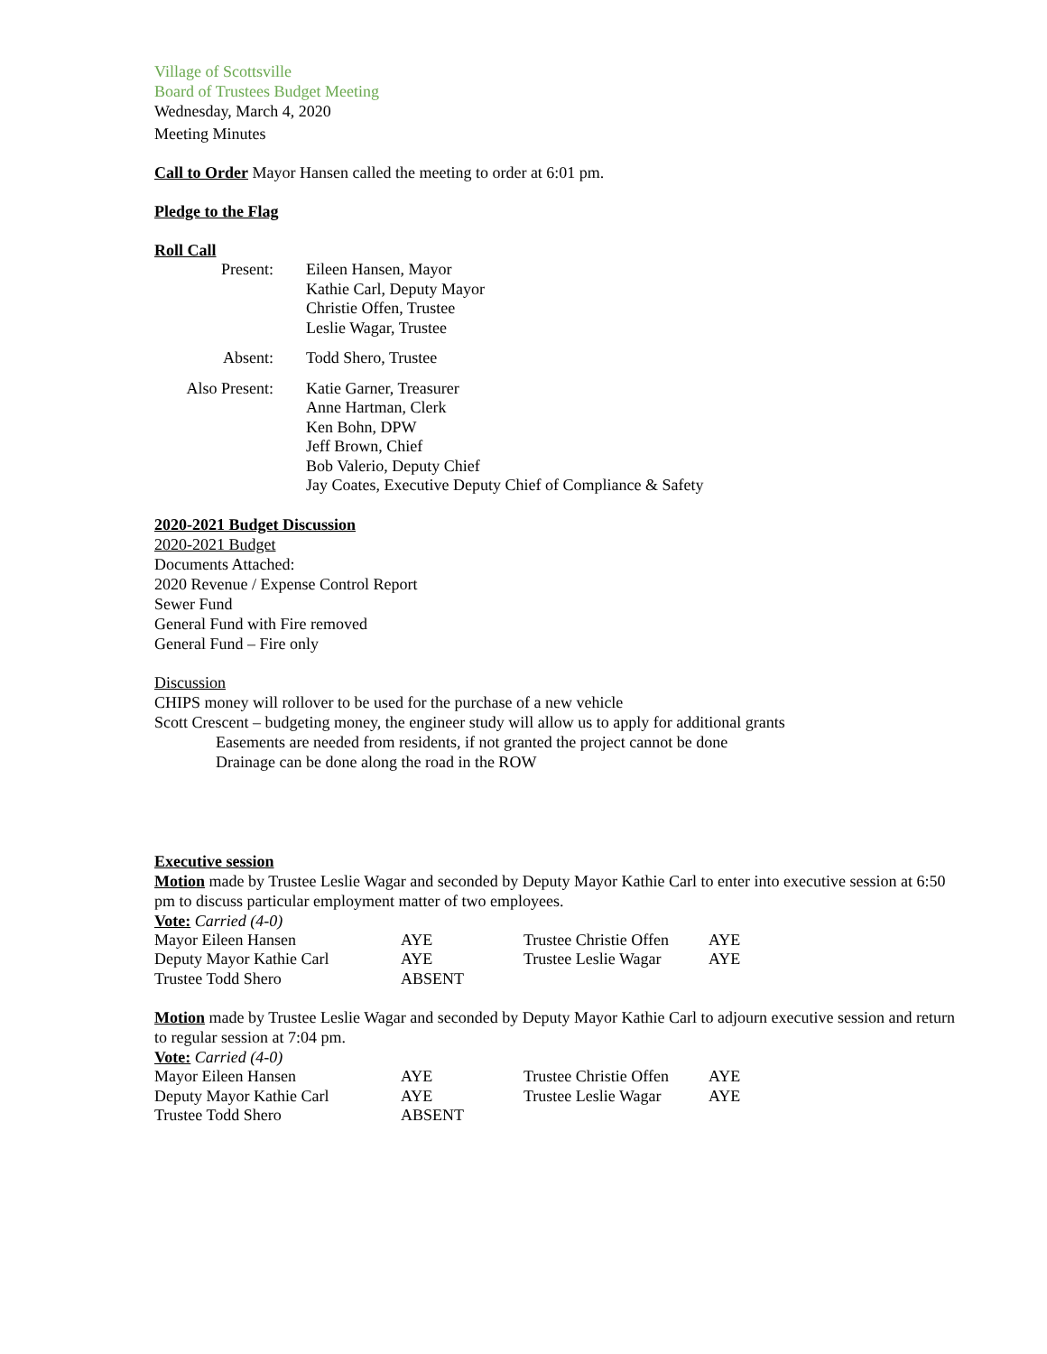Village of Scottsville
Board of Trustees Budget Meeting
Wednesday, March 4, 2020
Meeting Minutes
Call to Order Mayor Hansen called the meeting to order at 6:01 pm.
Pledge to the Flag
Roll Call
| Present: | Eileen Hansen, Mayor Kathie Carl, Deputy Mayor Christie Offen, Trustee Leslie Wagar, Trustee |
| Absent: | Todd Shero, Trustee |
| Also Present: | Katie Garner, Treasurer Anne Hartman, Clerk Ken Bohn, DPW Jeff Brown, Chief Bob Valerio, Deputy Chief Jay Coates, Executive Deputy Chief of Compliance & Safety |
2020-2021 Budget Discussion
2020-2021 Budget
Documents Attached:
2020 Revenue / Expense Control Report
Sewer Fund
General Fund with Fire removed
General Fund – Fire only
Discussion
CHIPS money will rollover to be used for the purchase of a new vehicle
Scott Crescent – budgeting money, the engineer study will allow us to apply for additional grants
Easements are needed from residents, if not granted the project cannot be done
Drainage can be done along the road in the ROW
Executive session
Motion made by Trustee Leslie Wagar and seconded by Deputy Mayor Kathie Carl to enter into executive session at 6:50 pm to discuss particular employment matter of two employees.
Vote: Carried (4-0)
| Mayor Eileen Hansen | AYE | Trustee Christie Offen | AYE |
| Deputy Mayor Kathie Carl | AYE | Trustee Leslie Wagar | AYE |
| Trustee Todd Shero | ABSENT | | |
Motion made by Trustee Leslie Wagar and seconded by Deputy Mayor Kathie Carl to adjourn executive session and return to regular session at 7:04 pm.
Vote: Carried (4-0)
| Mayor Eileen Hansen | AYE | Trustee Christie Offen | AYE |
| Deputy Mayor Kathie Carl | AYE | Trustee Leslie Wagar | AYE |
| Trustee Todd Shero | ABSENT | | |